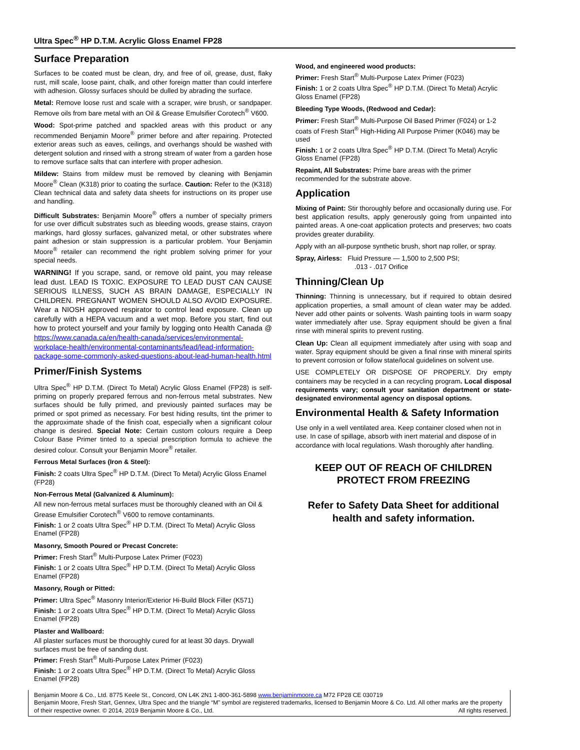Ultra Spec<sup>®</sup> HP D.T.M. Acrylic Gloss Enamel FP28
Surface Preparation
Surfaces to be coated must be clean, dry, and free of oil, grease, dust, flaky rust, mill scale, loose paint, chalk, and other foreign matter than could interfere with adhesion. Glossy surfaces should be dulled by abrading the surface.
Metal: Remove loose rust and scale with a scraper, wire brush, or sandpaper. Remove oils from bare metal with an Oil & Grease Emulsifier Corotech<sup>®</sup> V600.
Wood: Spot-prime patched and spackled areas with this product or any recommended Benjamin Moore<sup>®</sup> primer before and after repairing. Protected exterior areas such as eaves, ceilings, and overhangs should be washed with detergent solution and rinsed with a strong stream of water from a garden hose to remove surface salts that can interfere with proper adhesion.
Mildew: Stains from mildew must be removed by cleaning with Benjamin Moore<sup>®</sup> Clean (K318) prior to coating the surface. Caution: Refer to the (K318) Clean technical data and safety data sheets for instructions on its proper use and handling.
Difficult Substrates: Benjamin Moore<sup>®</sup> offers a number of specialty primers for use over difficult substrates such as bleeding woods, grease stains, crayon markings, hard glossy surfaces, galvanized metal, or other substrates where paint adhesion or stain suppression is a particular problem. Your Benjamin Moore<sup>®</sup> retailer can recommend the right problem solving primer for your special needs.
WARNING! If you scrape, sand, or remove old paint, you may release lead dust. LEAD IS TOXIC. EXPOSURE TO LEAD DUST CAN CAUSE SERIOUS ILLNESS, SUCH AS BRAIN DAMAGE, ESPECIALLY IN CHILDREN. PREGNANT WOMEN SHOULD ALSO AVOID EXPOSURE. Wear a NIOSH approved respirator to control lead exposure. Clean up carefully with a HEPA vacuum and a wet mop. Before you start, find out how to protect yourself and your family by logging onto Health Canada @ https://www.canada.ca/en/health-canada/services/environmental-workplace-health/environmental-contaminants/lead/lead-information-package-some-commonly-asked-questions-about-lead-human-health.html
Primer/Finish Systems
Ultra Spec<sup>®</sup> HP D.T.M. (Direct To Metal) Acrylic Gloss Enamel (FP28) is self-priming on properly prepared ferrous and non-ferrous metal substrates. New surfaces should be fully primed, and previously painted surfaces may be primed or spot primed as necessary. For best hiding results, tint the primer to the approximate shade of the finish coat, especially when a significant colour change is desired. Special Note: Certain custom colours require a Deep Colour Base Primer tinted to a special prescription formula to achieve the desired colour. Consult your Benjamin Moore<sup>®</sup> retailer.
Ferrous Metal Surfaces (Iron & Steel):
Finish: 2 coats Ultra Spec<sup>®</sup> HP D.T.M. (Direct To Metal) Acrylic Gloss Enamel (FP28)
Non-Ferrous Metal (Galvanized & Aluminum):
All new non-ferrous metal surfaces must be thoroughly cleaned with an Oil & Grease Emulsifier Corotech<sup>®</sup> V600 to remove contaminants.
Finish: 1 or 2 coats Ultra Spec<sup>®</sup> HP D.T.M. (Direct To Metal) Acrylic Gloss Enamel (FP28)
Masonry, Smooth Poured or Precast Concrete:
Primer: Fresh Start<sup>®</sup> Multi-Purpose Latex Primer (F023)
Finish: 1 or 2 coats Ultra Spec<sup>®</sup> HP D.T.M. (Direct To Metal) Acrylic Gloss Enamel (FP28)
Masonry, Rough or Pitted:
Primer: Ultra Spec<sup>®</sup> Masonry Interior/Exterior Hi-Build Block Filler (K571)
Finish: 1 or 2 coats Ultra Spec<sup>®</sup> HP D.T.M. (Direct To Metal) Acrylic Gloss Enamel (FP28)
Plaster and Wallboard:
All plaster surfaces must be thoroughly cured for at least 30 days. Drywall surfaces must be free of sanding dust.
Primer: Fresh Start<sup>®</sup> Multi-Purpose Latex Primer (F023)
Finish: 1 or 2 coats Ultra Spec<sup>®</sup> HP D.T.M. (Direct To Metal) Acrylic Gloss Enamel (FP28)
Wood, and engineered wood products:
Primer: Fresh Start<sup>®</sup> Multi-Purpose Latex Primer (F023)
Finish: 1 or 2 coats Ultra Spec<sup>®</sup> HP D.T.M. (Direct To Metal) Acrylic Gloss Enamel (FP28)
Bleeding Type Woods, (Redwood and Cedar):
Primer: Fresh Start<sup>®</sup> Multi-Purpose Oil Based Primer (F024) or 1-2 coats of Fresh Start<sup>®</sup> High-Hiding All Purpose Primer (K046) may be used
Finish: 1 or 2 coats Ultra Spec<sup>®</sup> HP D.T.M. (Direct To Metal) Acrylic Gloss Enamel (FP28)
Repaint, All Substrates: Prime bare areas with the primer recommended for the substrate above.
Application
Mixing of Paint: Stir thoroughly before and occasionally during use. For best application results, apply generously going from unpainted into painted areas. A one-coat application protects and preserves; two coats provides greater durability.
Apply with an all-purpose synthetic brush, short nap roller, or spray.
Spray, Airless: Fluid Pressure — 1,500 to 2,500 PSI;
.013 - .017 Orifice
Thinning/Clean Up
Thinning: Thinning is unnecessary, but if required to obtain desired application properties, a small amount of clean water may be added. Never add other paints or solvents. Wash painting tools in warm soapy water immediately after use. Spray equipment should be given a final rinse with mineral spirits to prevent rusting.
Clean Up: Clean all equipment immediately after using with soap and water. Spray equipment should be given a final rinse with mineral spirits to prevent corrosion or follow state/local guidelines on solvent use.
USE COMPLETELY OR DISPOSE OF PROPERLY. Dry empty containers may be recycled in a can recycling program. Local disposal requirements vary; consult your sanitation department or state-designated environmental agency on disposal options.
Environmental Health & Safety Information
Use only in a well ventilated area. Keep container closed when not in use. In case of spillage, absorb with inert material and dispose of in accordance with local regulations. Wash thoroughly after handling.
KEEP OUT OF REACH OF CHILDREN
PROTECT FROM FREEZING
Refer to Safety Data Sheet for additional health and safety information.
Benjamin Moore & Co., Ltd. 8775 Keele St., Concord, ON L4K 2N1 1-800-361-5898 www.benjaminmoore.ca M72 FP28 CE 030719
Benjamin Moore, Fresh Start, Gennex, Ultra Spec and the triangle “M” symbol are registered trademarks, licensed to Benjamin Moore & Co. Ltd. All other marks are the property of their respective owner. © 2014, 2019 Benjamin Moore & Co., Ltd. All rights reserved.